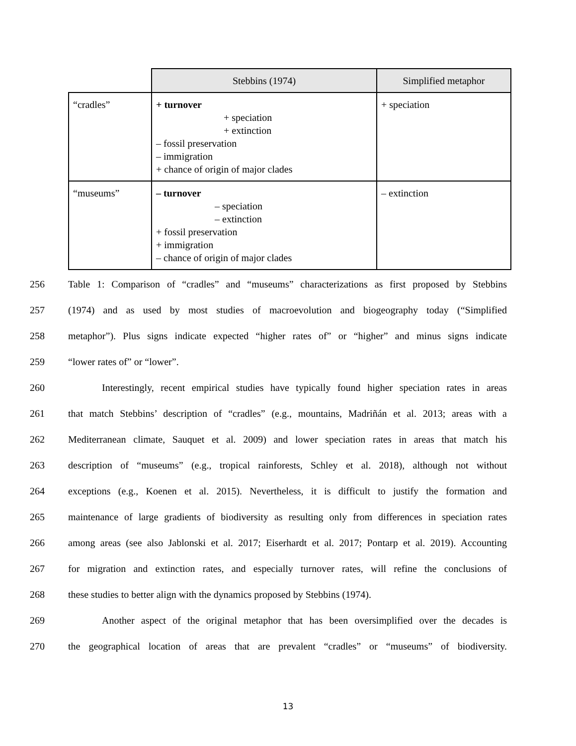| | Stebbins (1974) | Simplified metaphor |
| “cradles” | + turnover + speciation + extinction – fossil preservation – immigration + chance of origin of major clades | + speciation |
| “museums” | – turnover – speciation – extinction + fossil preservation + immigration – chance of origin of major clades | – extinction |
256 Table 1: Comparison of “cradles” and “museums” characterizations as first proposed by Stebbins
257 (1974) and as used by most studies of macroevolution and biogeography today (“Simplified
258 metaphor”). Plus signs indicate expected “higher rates of” or “higher” and minus signs indicate
259 “lower rates of” or “lower”.
260 Interestingly, recent empirical studies have typically found higher speciation rates in areas
261 that match Stebbins’ description of “cradles” (e.g., mountains, Madriñán et al. 2013; areas with a
262 Mediterranean climate, Sauquet et al. 2009) and lower speciation rates in areas that match his
263 description of “museums” (e.g., tropical rainforests, Schley et al. 2018), although not without
264 exceptions (e.g., Koenen et al. 2015). Nevertheless, it is difficult to justify the formation and
265 maintenance of large gradients of biodiversity as resulting only from differences in speciation rates
266 among areas (see also Jablonski et al. 2017; Eiserhardt et al. 2017; Pontarp et al. 2019). Accounting
267 for migration and extinction rates, and especially turnover rates, will refine the conclusions of
268 these studies to better align with the dynamics proposed by Stebbins (1974).
269 Another aspect of the original metaphor that has been oversimplified over the decades is
270 the geographical location of areas that are prevalent “cradles” or “museums” of biodiversity.
13